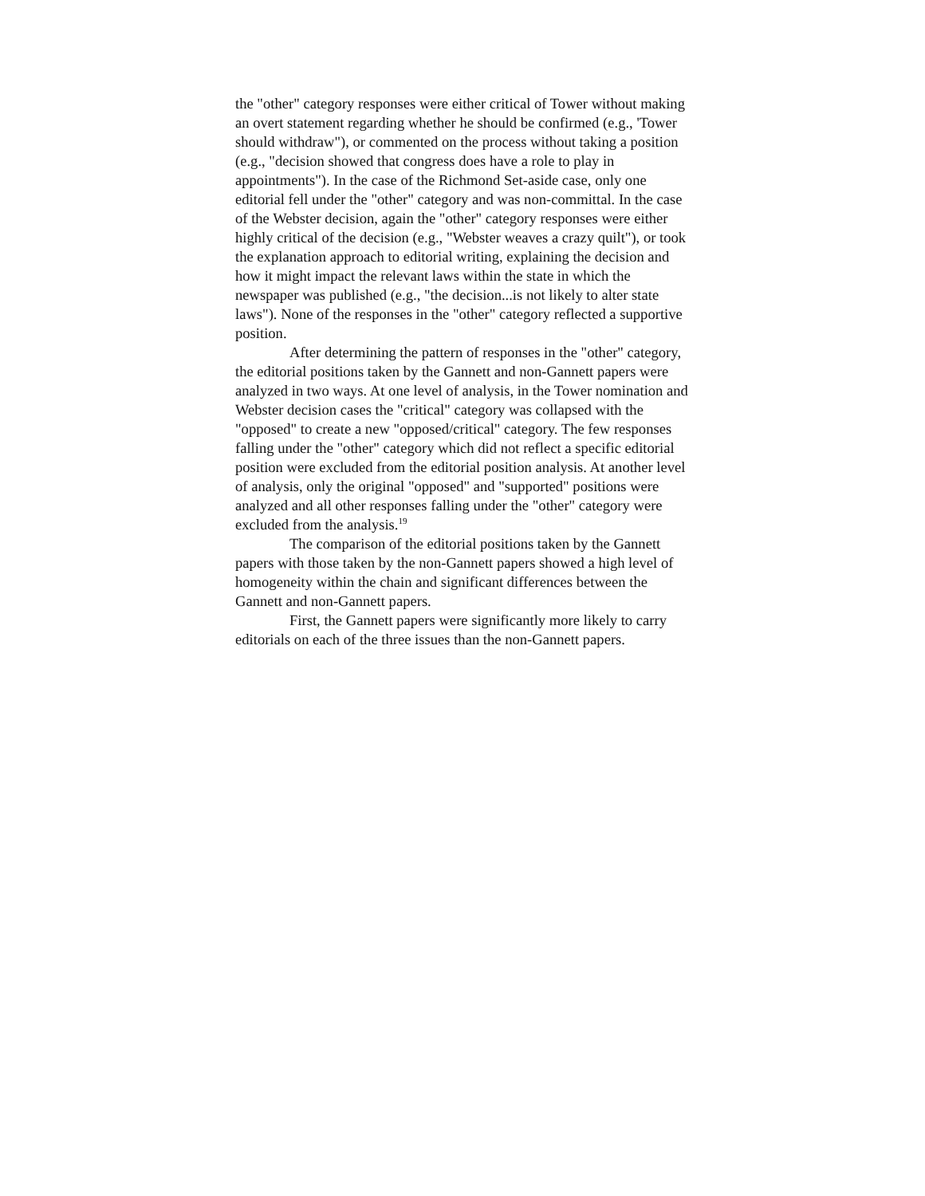the "other" category responses were either critical of Tower without making an overt statement regarding whether he should be confirmed (e.g., 'Tower should withdraw"), or commented on the process without taking a position (e.g., "decision showed that congress does have a role to play in appointments"). In the case of the Richmond Set-aside case, only one editorial fell under the "other" category and was non-committal. In the case of the Webster decision, again the "other" category responses were either highly critical of the decision (e.g., "Webster weaves a crazy quilt"), or took the explanation approach to editorial writing, explaining the decision and how it might impact the relevant laws within the state in which the newspaper was published (e.g., "the decision...is not likely to alter state laws"). None of the responses in the "other" category reflected a supportive position.
After determining the pattern of responses in the "other" category, the editorial positions taken by the Gannett and non-Gannett papers were analyzed in two ways. At one level of analysis, in the Tower nomination and Webster decision cases the "critical" category was collapsed with the "opposed" to create a new "opposed/critical" category. The few responses falling under the "other" category which did not reflect a specific editorial position were excluded from the editorial position analysis. At another level of analysis, only the original "opposed" and "supported" positions were analyzed and all other responses falling under the "other" category were excluded from the analysis.<sup>19</sup>
The comparison of the editorial positions taken by the Gannett papers with those taken by the non-Gannett papers showed a high level of homogeneity within the chain and significant differences between the Gannett and non-Gannett papers.
First, the Gannett papers were significantly more likely to carry editorials on each of the three issues than the non-Gannett papers.